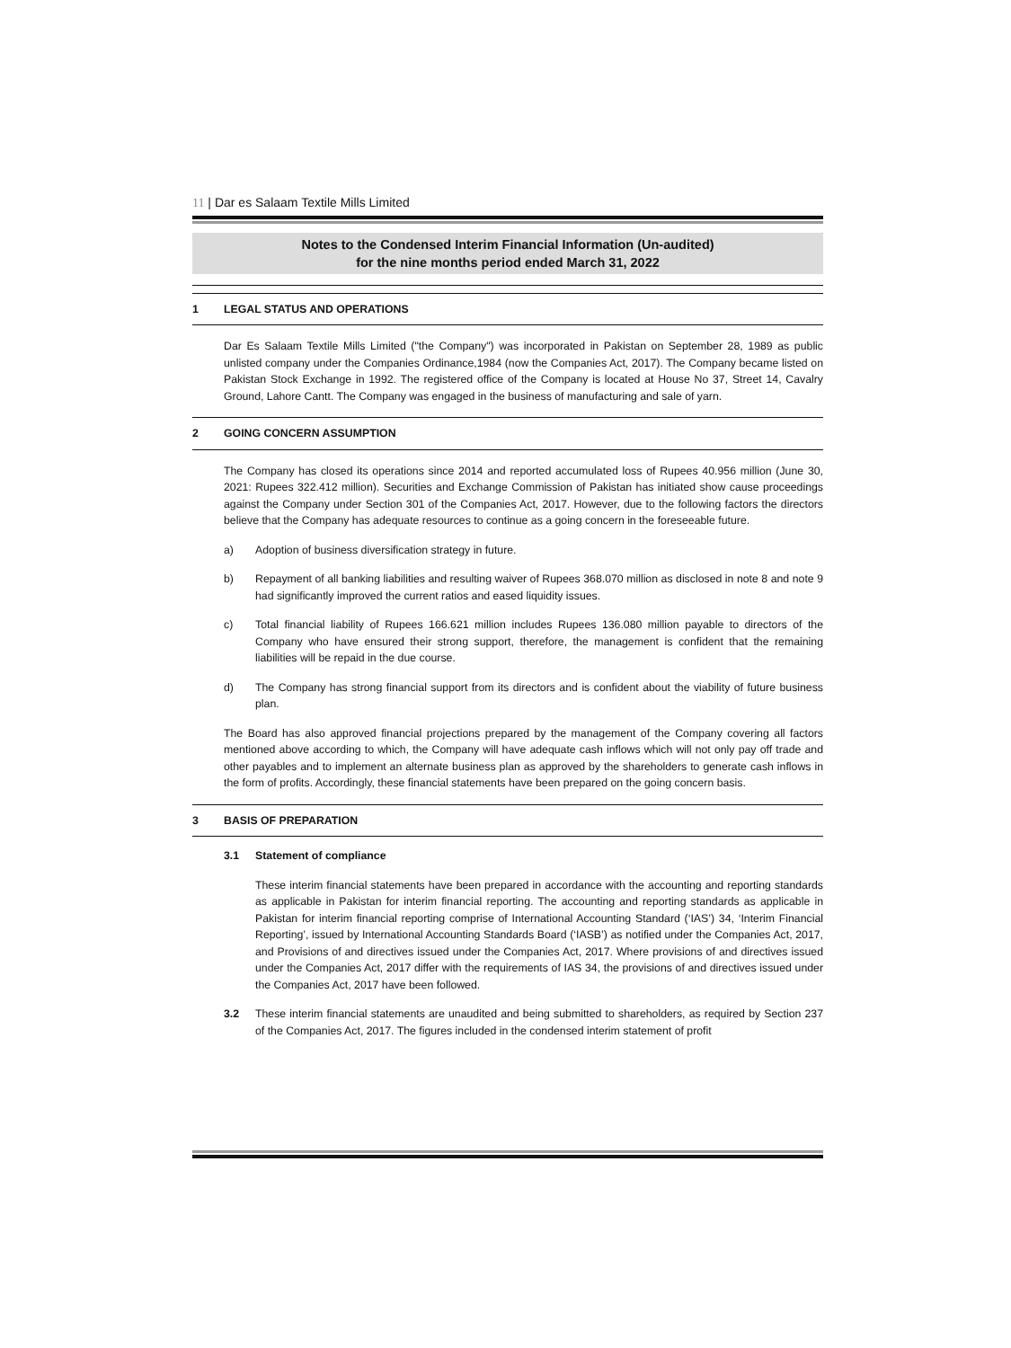11 | Dar es Salaam Textile Mills Limited
Notes to the Condensed Interim Financial Information (Un-audited)
for the nine months period ended March 31, 2022
1 LEGAL STATUS AND OPERATIONS
Dar Es Salaam Textile Mills Limited ("the Company") was incorporated in Pakistan on September 28, 1989 as public unlisted company under the Companies Ordinance,1984 (now the Companies Act, 2017). The Company became listed on Pakistan Stock Exchange in 1992. The registered office of the Company is located at House No 37, Street 14, Cavalry Ground, Lahore Cantt. The Company was engaged in the business of manufacturing and sale of yarn.
2 GOING CONCERN ASSUMPTION
The Company has closed its operations since 2014 and reported accumulated loss of Rupees 40.956 million (June 30, 2021: Rupees 322.412 million). Securities and Exchange Commission of Pakistan has initiated show cause proceedings against the Company under Section 301 of the Companies Act, 2017. However, due to the following factors the directors believe that the Company has adequate resources to continue as a going concern in the foreseeable future.
a) Adoption of business diversification strategy in future.
b) Repayment of all banking liabilities and resulting waiver of Rupees 368.070 million as disclosed in note 8 and note 9 had significantly improved the current ratios and eased liquidity issues.
c) Total financial liability of Rupees 166.621 million includes Rupees 136.080 million payable to directors of the Company who have ensured their strong support, therefore, the management is confident that the remaining liabilities will be repaid in the due course.
d) The Company has strong financial support from its directors and is confident about the viability of future business plan.
The Board has also approved financial projections prepared by the management of the Company covering all factors mentioned above according to which, the Company will have adequate cash inflows which will not only pay off trade and other payables and to implement an alternate business plan as approved by the shareholders to generate cash inflows in the form of profits. Accordingly, these financial statements have been prepared on the going concern basis.
3 BASIS OF PREPARATION
3.1 Statement of compliance
These interim financial statements have been prepared in accordance with the accounting and reporting standards as applicable in Pakistan for interim financial reporting. The accounting and reporting standards as applicable in Pakistan for interim financial reporting comprise of International Accounting Standard (‘IAS’) 34, ‘Interim Financial Reporting’, issued by International Accounting Standards Board (‘IASB’) as notified under the Companies Act, 2017, and Provisions of and directives issued under the Companies Act, 2017. Where provisions of and directives issued under the Companies Act, 2017 differ with the requirements of IAS 34, the provisions of and directives issued under the Companies Act, 2017 have been followed.
3.2 These interim financial statements are unaudited and being submitted to shareholders, as required by Section 237 of the Companies Act, 2017. The figures included in the condensed interim statement of profit